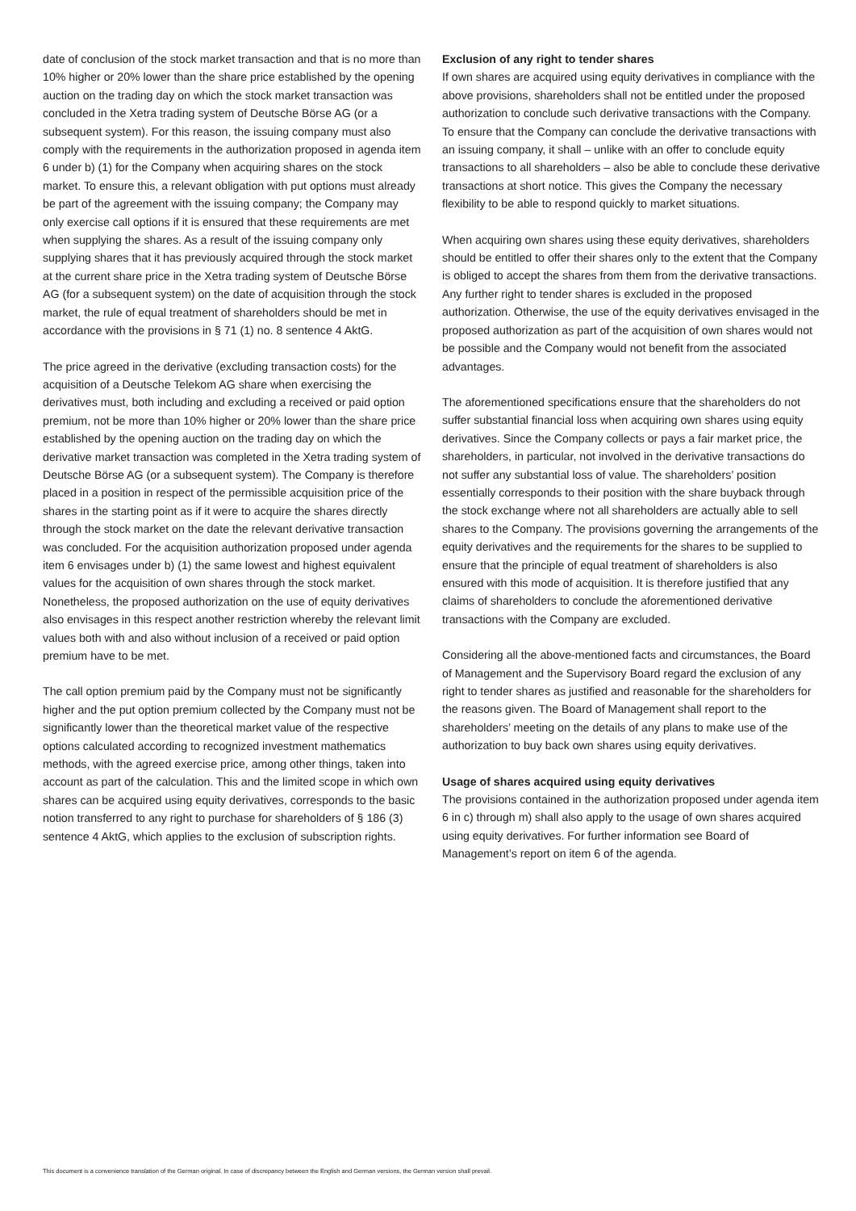date of conclusion of the stock market transaction and that is no more than 10% higher or 20% lower than the share price established by the opening auction on the trading day on which the stock market transaction was concluded in the Xetra trading system of Deutsche Börse AG (or a subsequent system). For this reason, the issuing company must also comply with the requirements in the authorization proposed in agenda item 6 under b) (1) for the Company when acquiring shares on the stock market. To ensure this, a relevant obligation with put options must already be part of the agreement with the issuing company; the Company may only exercise call options if it is ensured that these requirements are met when supplying the shares. As a result of the issuing company only supplying shares that it has previously acquired through the stock market at the current share price in the Xetra trading system of Deutsche Börse AG (for a subsequent system) on the date of acquisition through the stock market, the rule of equal treatment of shareholders should be met in accordance with the provisions in § 71 (1) no. 8 sentence 4 AktG.
The price agreed in the derivative (excluding transaction costs) for the acquisition of a Deutsche Telekom AG share when exercising the derivatives must, both including and excluding a received or paid option premium, not be more than 10% higher or 20% lower than the share price established by the opening auction on the trading day on which the derivative market transaction was completed in the Xetra trading system of Deutsche Börse AG (or a subsequent system). The Company is therefore placed in a position in respect of the permissible acquisition price of the shares in the starting point as if it were to acquire the shares directly through the stock market on the date the relevant derivative transaction was concluded. For the acquisition authorization proposed under agenda item 6 envisages under b) (1) the same lowest and highest equivalent values for the acquisition of own shares through the stock market. Nonetheless, the proposed authorization on the use of equity derivatives also envisages in this respect another restriction whereby the relevant limit values both with and also without inclusion of a received or paid option premium have to be met.
The call option premium paid by the Company must not be significantly higher and the put option premium collected by the Company must not be significantly lower than the theoretical market value of the respective options calculated according to recognized investment mathematics methods, with the agreed exercise price, among other things, taken into account as part of the calculation. This and the limited scope in which own shares can be acquired using equity derivatives, corresponds to the basic notion transferred to any right to purchase for shareholders of § 186 (3) sentence 4 AktG, which applies to the exclusion of subscription rights.
Exclusion of any right to tender shares
If own shares are acquired using equity derivatives in compliance with the above provisions, shareholders shall not be entitled under the proposed authorization to conclude such derivative transactions with the Company. To ensure that the Company can conclude the derivative transactions with an issuing company, it shall – unlike with an offer to conclude equity transactions to all shareholders – also be able to conclude these derivative transactions at short notice. This gives the Company the necessary flexibility to be able to respond quickly to market situations.
When acquiring own shares using these equity derivatives, shareholders should be entitled to offer their shares only to the extent that the Company is obliged to accept the shares from them from the derivative transactions. Any further right to tender shares is excluded in the proposed authorization. Otherwise, the use of the equity derivatives envisaged in the proposed authorization as part of the acquisition of own shares would not be possible and the Company would not benefit from the associated advantages.
The aforementioned specifications ensure that the shareholders do not suffer substantial financial loss when acquiring own shares using equity derivatives. Since the Company collects or pays a fair market price, the shareholders, in particular, not involved in the derivative transactions do not suffer any substantial loss of value. The shareholders’ position essentially corresponds to their position with the share buyback through the stock exchange where not all shareholders are actually able to sell shares to the Company. The provisions governing the arrangements of the equity derivatives and the requirements for the shares to be supplied to ensure that the principle of equal treatment of shareholders is also ensured with this mode of acquisition. It is therefore justified that any claims of shareholders to conclude the aforementioned derivative transactions with the Company are excluded.
Considering all the above-mentioned facts and circumstances, the Board of Management and the Supervisory Board regard the exclusion of any right to tender shares as justified and reasonable for the shareholders for the reasons given. The Board of Management shall report to the shareholders’ meeting on the details of any plans to make use of the authorization to buy back own shares using equity derivatives.
Usage of shares acquired using equity derivatives
The provisions contained in the authorization proposed under agenda item 6 in c) through m) shall also apply to the usage of own shares acquired using equity derivatives. For further information see Board of Management’s report on item 6 of the agenda.
This document is a convenience translation of the German original. In case of discrepancy between the English and German versions, the German version shall prevail.